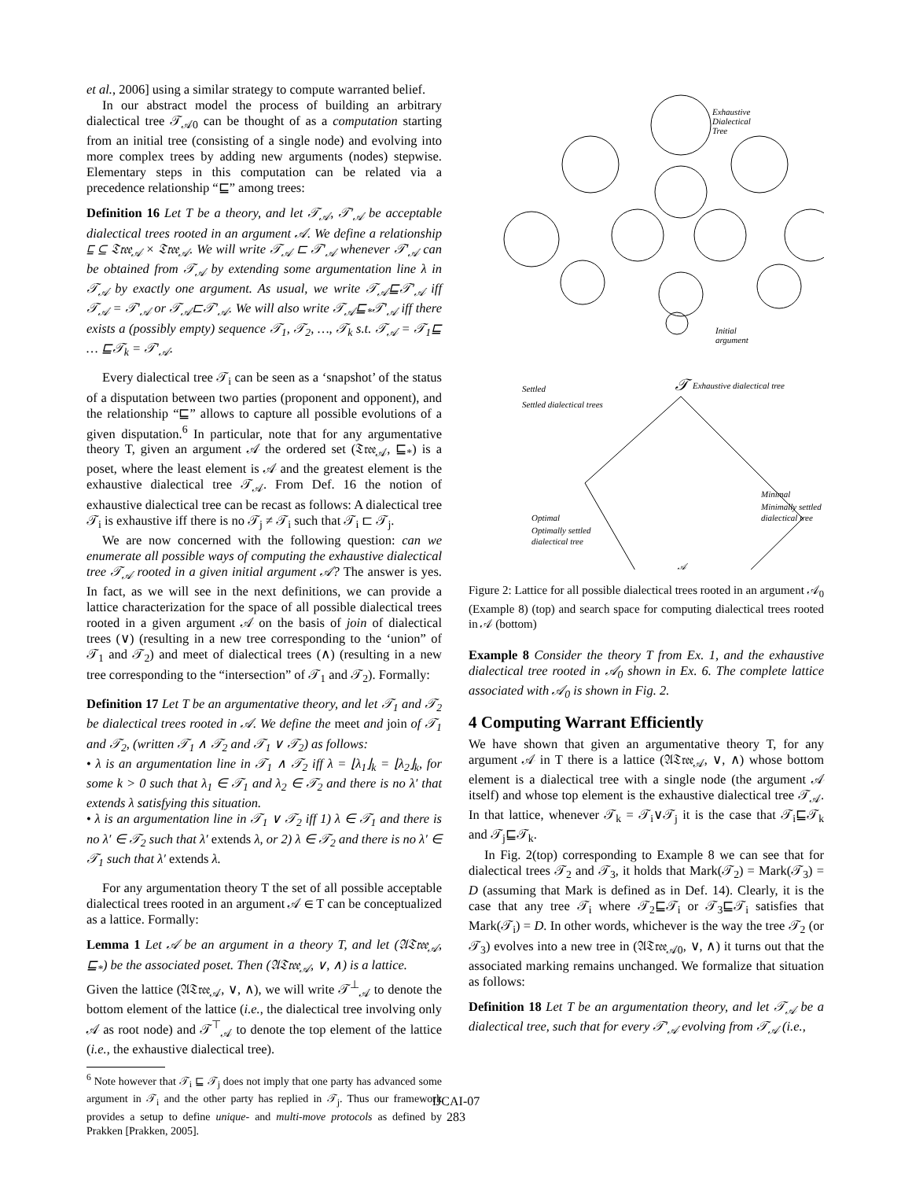et al., 2006] using a similar strategy to compute warranted belief.
In our abstract model the process of building an arbitrary dialectical tree 𝒯<sub>𝒜0</sub> can be thought of as a computation starting from an initial tree (consisting of a single node) and evolving into more complex trees by adding new arguments (nodes) stepwise. Elementary steps in this computation can be related via a precedence relationship “⊑” among trees:
Definition 16 Let T be a theory, and let 𝒯<sub>𝒜</sub>, 𝒯′<sub>𝒜</sub> be acceptable dialectical trees rooted in an argument 𝒜. We define a relationship ⊑ ⊆ 𝔗𝔯𝔢𝔢<sub>𝒜</sub> × 𝔗𝔯𝔢𝔢<sub>𝒜</sub>. We will write 𝒯<sub>𝒜</sub> ⊏ 𝒯′<sub>𝒜</sub> whenever 𝒯′<sub>𝒜</sub> can be obtained from 𝒯<sub>𝒜</sub> by extending some argumentation line λ in 𝒯<sub>𝒜</sub> by exactly one argument. As usual, we write 𝒯<sub>𝒜</sub>⊑𝒯′<sub>𝒜</sub> iff 𝒯<sub>𝒜</sub> = 𝒯′<sub>𝒜</sub> or 𝒯<sub>𝒜</sub>⊏𝒯′<sub>𝒜</sub>. We will also write 𝒯<sub>𝒜</sub>⊑<sub>*</sub>𝒯′<sub>𝒜</sub> iff there exists a (possibly empty) sequence 𝒯<sub>1</sub>, 𝒯<sub>2</sub>, …, 𝒯<sub>k</sub> s.t. 𝒯<sub>𝒜</sub> = 𝒯<sub>1</sub>⊑ … ⊑𝒯<sub>k</sub> = 𝒯′<sub>𝒜</sub>.
Every dialectical tree 𝒯<sub>i</sub> can be seen as a ‘snapshot’ of the status of a disputation between two parties (proponent and opponent), and the relationship “⊑” allows to capture all possible evolutions of a given disputation.<sup>6</sup> In particular, note that for any argumentative theory T, given an argument 𝒜 the ordered set (𝔗𝔯𝔢𝔢<sub>𝒜</sub>, ⊑<sub>*</sub>) is a poset, where the least element is 𝒜 and the greatest element is the exhaustive dialectical tree 𝒯<sub>𝒜</sub>. From Def. 16 the notion of exhaustive dialectical tree can be recast as follows: A dialectical tree 𝒯<sub>i</sub> is exhaustive iff there is no 𝒯<sub>j</sub> ≠ 𝒯<sub>i</sub> such that 𝒯<sub>i</sub> ⊏ 𝒯<sub>j</sub>.
We are now concerned with the following question: can we enumerate all possible ways of computing the exhaustive dialectical tree 𝒯<sub>𝒜</sub> rooted in a given initial argument 𝒜? The answer is yes. In fact, as we will see in the next definitions, we can provide a lattice characterization for the space of all possible dialectical trees rooted in a given argument 𝒜 on the basis of join of dialectical trees (∨) (resulting in a new tree corresponding to the ‘union” of 𝒯<sub>1</sub> and 𝒯<sub>2</sub>) and meet of dialectical trees (∧) (resulting in a new tree corresponding to the “intersection” of 𝒯<sub>1</sub> and 𝒯<sub>2</sub>). Formally:
Definition 17 Let T be an argumentative theory, and let 𝒯<sub>1</sub> and 𝒯<sub>2</sub> be dialectical trees rooted in 𝒜. We define the meet and join of 𝒯<sub>1</sub> and 𝒯<sub>2</sub>, (written 𝒯<sub>1</sub> ∧ 𝒯<sub>2</sub> and 𝒯<sub>1</sub> ∨ 𝒯<sub>2</sub>) as follows:
• λ is an argumentation line in 𝒯<sub>1</sub> ∧ 𝒯<sub>2</sub> iff λ = ⌊λ<sub>1</sub>⌋<sub>k</sub> = ⌊λ<sub>2</sub>⌋<sub>k</sub>, for some k > 0 such that λ<sub>1</sub> ∈ 𝒯<sub>1</sub> and λ<sub>2</sub> ∈ 𝒯<sub>2</sub> and there is no λ′ that extends λ satisfying this situation.
• λ is an argumentation line in 𝒯<sub>1</sub> ∨ 𝒯<sub>2</sub> iff 1) λ ∈ 𝒯<sub>1</sub> and there is no λ′ ∈ 𝒯<sub>2</sub> such that λ′ extends λ, or 2) λ ∈ 𝒯<sub>2</sub> and there is no λ′ ∈ 𝒯<sub>1</sub> such that λ′ extends λ.
For any argumentation theory T the set of all possible acceptable dialectical trees rooted in an argument 𝒜 ∈ T can be conceptualized as a lattice. Formally:
Lemma 1 Let 𝒜 be an argument in a theory T, and let (𝔄𝔗𝔯𝔢𝔢<sub>𝒜</sub>, ⊑<sub>*</sub>) be the associated poset. Then (𝔄𝔗𝔯𝔢𝔢<sub>𝒜</sub>, ∨, ∧) is a lattice.
Given the lattice (𝔄𝔗𝔯𝔢𝔢<sub>𝒜</sub>, ∨, ∧), we will write 𝒯<sup>⊥</sup><sub>𝒜</sub> to denote the bottom element of the lattice (i.e., the dialectical tree involving only 𝒜 as root node) and 𝒯<sup>⊤</sup><sub>𝒜</sub> to denote the top element of the lattice (i.e., the exhaustive dialectical tree).
<sup>6</sup> Note however that 𝒯<sub>i</sub> ⊑ 𝒯<sub>j</sub> does not imply that one party has advanced some argument in 𝒯<sub>i</sub> and the other party has replied in 𝒯<sub>j</sub>. Thus our framework provides a setup to define unique- and multi-move protocols as defined by Prakken [Prakken, 2005].
Exhaustive
Dialectical
Tree
Initial
argument
Exhaustive dialectical tree
Settled
Settled dialectical trees
Minimal
Minimally settled
dialectical tree
Optimal
Optimally settled
dialectical tree
𝒜
𝒯
Figure 2: Lattice for all possible dialectical trees rooted in an argument 𝒜<sub>0</sub> (Example 8) (top) and search space for computing dialectical trees rooted in 𝒜 (bottom)
Example 8 Consider the theory T from Ex. 1, and the exhaustive dialectical tree rooted in 𝒜<sub>0</sub> shown in Ex. 6. The complete lattice associated with 𝒜<sub>0</sub> is shown in Fig. 2.
4 Computing Warrant Efficiently
We have shown that given an argumentative theory T, for any argument 𝒜 in T there is a lattice (𝔄𝔗𝔯𝔢𝔢<sub>𝒜</sub>, ∨, ∧) whose bottom element is a dialectical tree with a single node (the argument 𝒜 itself) and whose top element is the exhaustive dialectical tree 𝒯<sub>𝒜</sub>. In that lattice, whenever 𝒯<sub>k</sub> = 𝒯<sub>i</sub>∨𝒯<sub>j</sub> it is the case that 𝒯<sub>i</sub>⊑𝒯<sub>k</sub> and 𝒯<sub>j</sub>⊑𝒯<sub>k</sub>.
In Fig. 2(top) corresponding to Example 8 we can see that for dialectical trees 𝒯<sub>2</sub> and 𝒯<sub>3</sub>, it holds that Mark(𝒯<sub>2</sub>) = Mark(𝒯<sub>3</sub>) = D (assuming that Mark is defined as in Def. 14). Clearly, it is the case that any tree 𝒯<sub>i</sub> where 𝒯<sub>2</sub>⊑𝒯<sub>i</sub> or 𝒯<sub>3</sub>⊑𝒯<sub>i</sub> satisfies that Mark(𝒯<sub>i</sub>) = D. In other words, whichever is the way the tree 𝒯<sub>2</sub> (or 𝒯<sub>3</sub>) evolves into a new tree in (𝔄𝔗𝔯𝔢𝔢<sub>𝒜0</sub>, ∨, ∧) it turns out that the associated marking remains unchanged. We formalize that situation as follows:
Definition 18 Let T be an argumentation theory, and let 𝒯<sub>𝒜</sub> be a dialectical tree, such that for every 𝒯′<sub>𝒜</sub> evolving from 𝒯<sub>𝒜</sub> (i.e.,
IJCAI-07
283